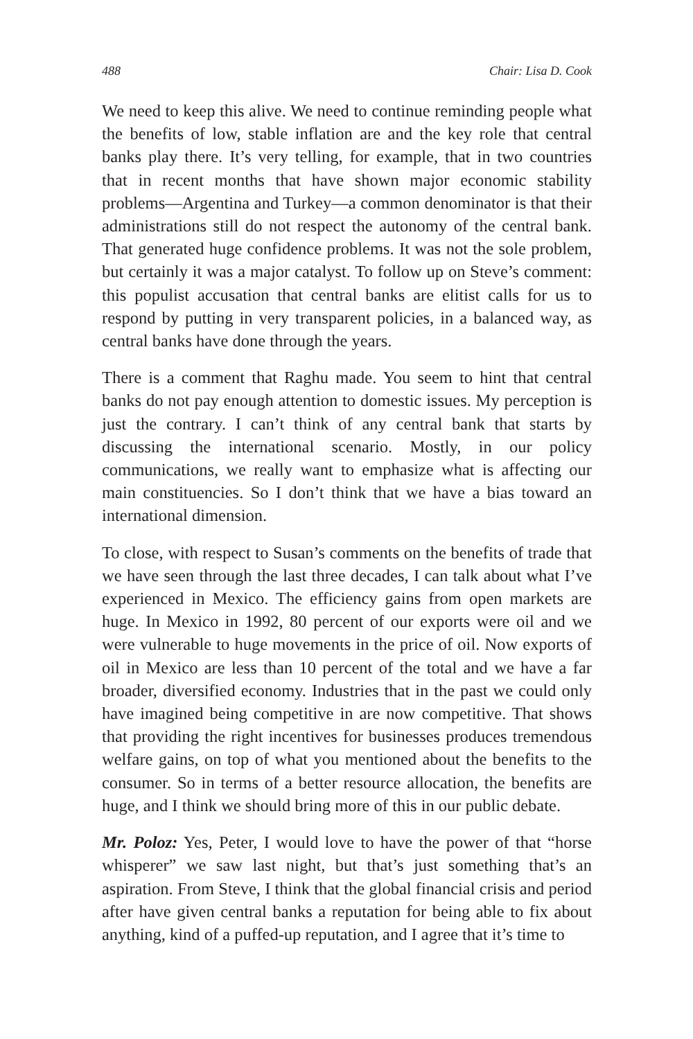488 Chair: Lisa D. Cook
We need to keep this alive. We need to continue reminding people what the benefits of low, stable inflation are and the key role that central banks play there. It’s very telling, for example, that in two countries that in recent months that have shown major economic stability problems—Argentina and Turkey—a common denominator is that their administrations still do not respect the autonomy of the central bank. That generated huge confidence problems. It was not the sole problem, but certainly it was a major catalyst. To follow up on Steve’s comment: this populist accusation that central banks are elitist calls for us to respond by putting in very transparent policies, in a balanced way, as central banks have done through the years.
There is a comment that Raghu made. You seem to hint that central banks do not pay enough attention to domestic issues. My perception is just the contrary. I can’t think of any central bank that starts by discussing the international scenario. Mostly, in our policy communications, we really want to emphasize what is affecting our main constituencies. So I don’t think that we have a bias toward an international dimension.
To close, with respect to Susan’s comments on the benefits of trade that we have seen through the last three decades, I can talk about what I’ve experienced in Mexico. The efficiency gains from open markets are huge. In Mexico in 1992, 80 percent of our exports were oil and we were vulnerable to huge movements in the price of oil. Now exports of oil in Mexico are less than 10 percent of the total and we have a far broader, diversified economy. Industries that in the past we could only have imagined being competitive in are now competitive. That shows that providing the right incentives for businesses produces tremendous welfare gains, on top of what you mentioned about the benefits to the consumer. So in terms of a better resource allocation, the benefits are huge, and I think we should bring more of this in our public debate.
Mr. Poloz: Yes, Peter, I would love to have the power of that “horse whisperer” we saw last night, but that’s just something that’s an aspiration. From Steve, I think that the global financial crisis and period after have given central banks a reputation for being able to fix about anything, kind of a puffed-up reputation, and I agree that it’s time to